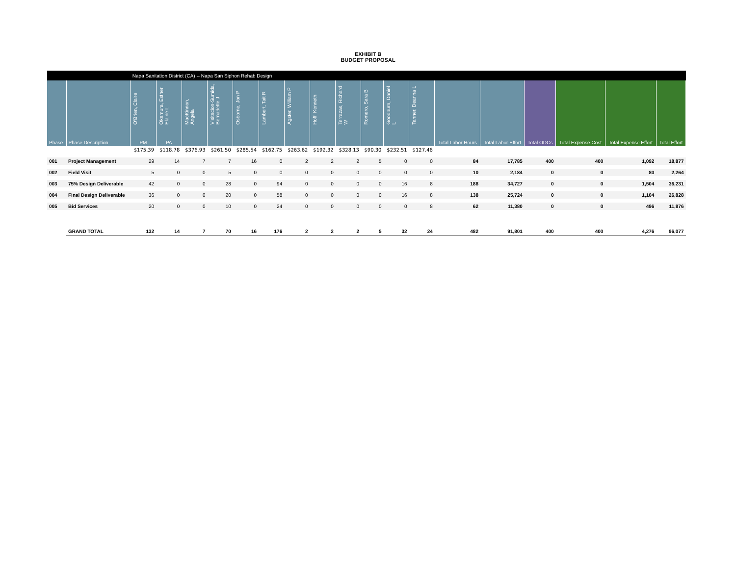EXHIBIT B
BUDGET PROPOSAL
| | | Napa Sanitation District (CA) -- Napa San Siphon Rehab Design | | | | | | | | | | | | | | | | | |
| | | O'Brien, Claire | Okamura, Esther Elaine L | MacKinnon, Angela | Visitacion-Sumida, Bernadette J | Osborne, Jon P | Lambert, Tait R | Agster, William P | Hoff, Kenneth | Terrazas, Richard W | Romero, Sara B | Goodburn, Daniel L | Tanner, Deanna L | | | | | | |
| Phase | Phase Description | PM | PA | | | | | | | | | | | Total Labor Hours | Total Labor Effort | Total ODCs | Total Expense Cost | Total Expense Effort | Total Effort |
| | | $175.39 | $118.78 | $376.93 | $261.50 | $285.54 | $162.75 | $263.62 | $192.32 | $328.13 | $90.30 | $232.51 | $127.46 | | | | | | |
| 001 | Project Management | 29 | 14 | 7 | 7 | 16 | 0 | 2 | 2 | 2 | 5 | 0 | 0 | 84 | 17,785 | 400 | 400 | 1,092 | 18,877 |
| 002 | Field Visit | 5 | 0 | 0 | 5 | 0 | 0 | 0 | 0 | 0 | 0 | 0 | 0 | 10 | 2,184 | 0 | 0 | 80 | 2,264 |
| 003 | 75% Design Deliverable | 42 | 0 | 0 | 28 | 0 | 94 | 0 | 0 | 0 | 0 | 16 | 8 | 188 | 34,727 | 0 | 0 | 1,504 | 36,231 |
| 004 | Final Design Deliverable | 36 | 0 | 0 | 20 | 0 | 58 | 0 | 0 | 0 | 0 | 16 | 8 | 138 | 25,724 | 0 | 0 | 1,104 | 26,828 |
| 005 | Bid Services | 20 | 0 | 0 | 10 | 0 | 24 | 0 | 0 | 0 | 0 | 0 | 8 | 62 | 11,380 | 0 | 0 | 496 | 11,876 |
| | GRAND TOTAL | 132 | 14 | 7 | 70 | 16 | 176 | 2 | 2 | 2 | 5 | 32 | 24 | 482 | 91,801 | 400 | 400 | 4,276 | 96,077 |